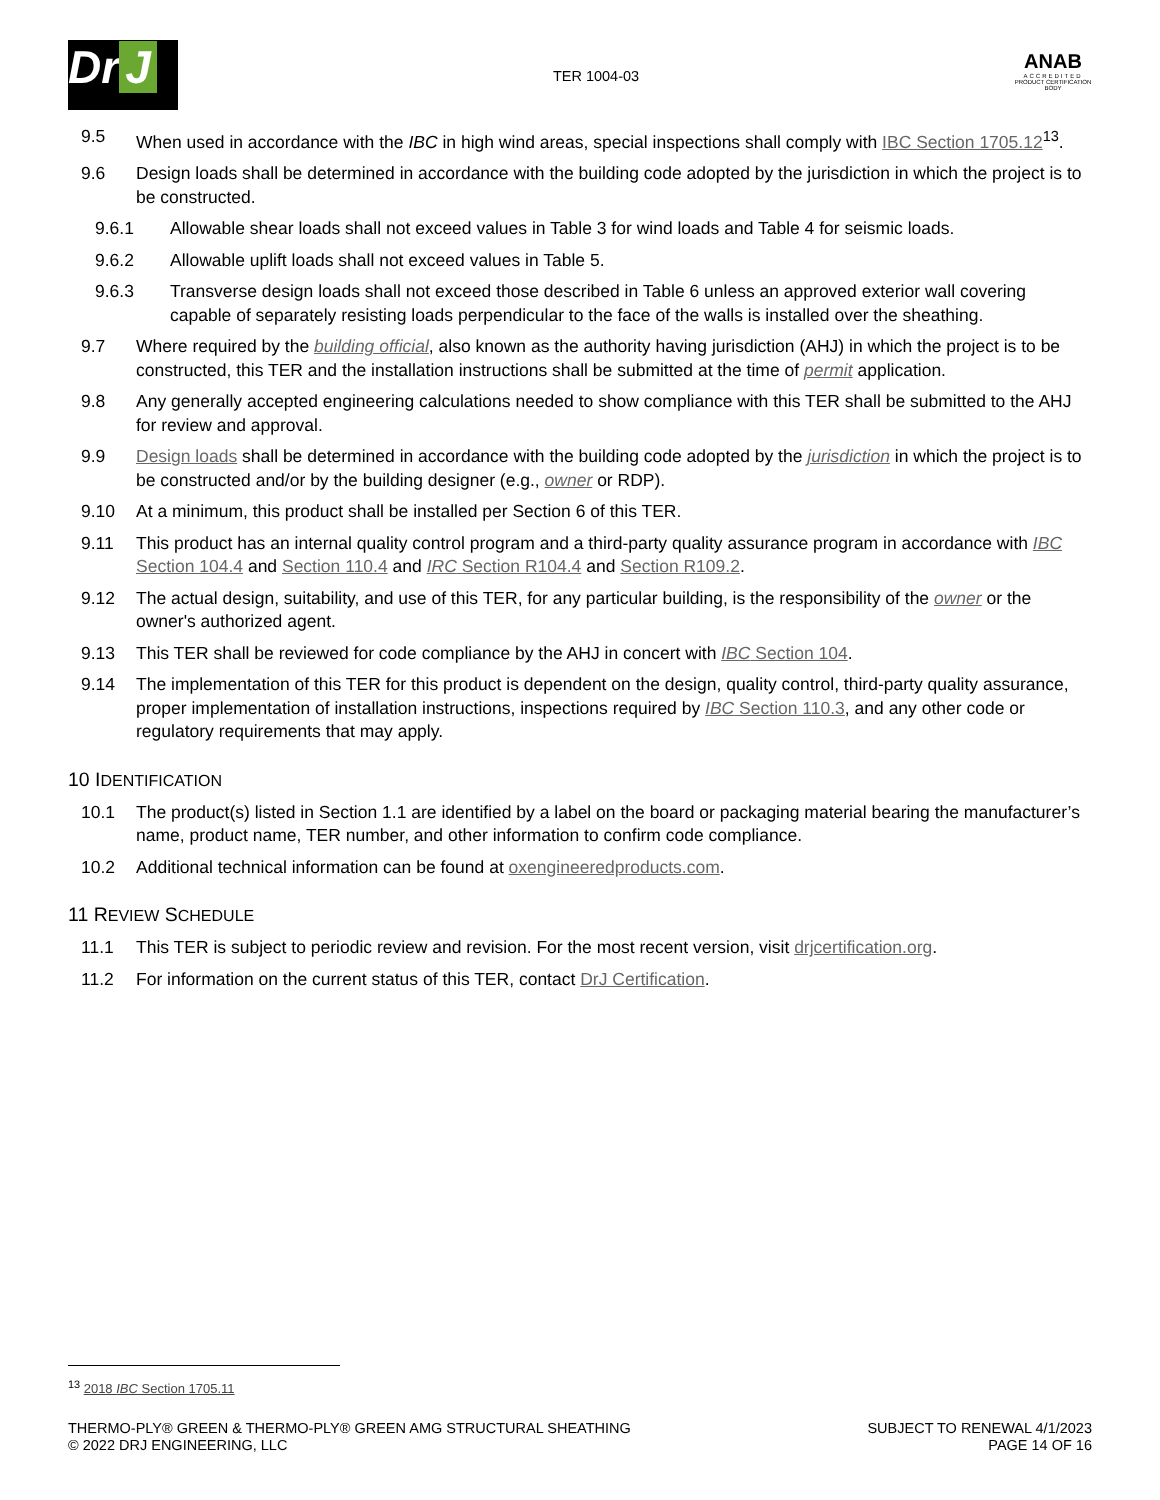Dr J
TER 1004-03
ANAB
ACCREDITED
PRODUCT CERTIFICATION BODY
9.5 When used in accordance with the IBC in high wind areas, special inspections shall comply with IBC Section 1705.12<sup>13</sup>.
9.6 Design loads shall be determined in accordance with the building code adopted by the jurisdiction in which the project is to be constructed.
9.6.1 Allowable shear loads shall not exceed values in Table 3 for wind loads and Table 4 for seismic loads.
9.6.2 Allowable uplift loads shall not exceed values in Table 5.
9.6.3 Transverse design loads shall not exceed those described in Table 6 unless an approved exterior wall covering capable of separately resisting loads perpendicular to the face of the walls is installed over the sheathing.
9.7 Where required by the building official, also known as the authority having jurisdiction (AHJ) in which the project is to be constructed, this TER and the installation instructions shall be submitted at the time of permit application.
9.8 Any generally accepted engineering calculations needed to show compliance with this TER shall be submitted to the AHJ for review and approval.
9.9 Design loads shall be determined in accordance with the building code adopted by the jurisdiction in which the project is to be constructed and/or by the building designer (e.g., owner or RDP).
9.10 At a minimum, this product shall be installed per Section 6 of this TER.
9.11 This product has an internal quality control program and a third-party quality assurance program in accordance with IBC Section 104.4 and Section 110.4 and IRC Section R104.4 and Section R109.2.
9.12 The actual design, suitability, and use of this TER, for any particular building, is the responsibility of the owner or the owner's authorized agent.
9.13 This TER shall be reviewed for code compliance by the AHJ in concert with IBC Section 104.
9.14 The implementation of this TER for this product is dependent on the design, quality control, third-party quality assurance, proper implementation of installation instructions, inspections required by IBC Section 110.3, and any other code or regulatory requirements that may apply.
10 IDENTIFICATION
10.1 The product(s) listed in Section 1.1 are identified by a label on the board or packaging material bearing the manufacturer’s name, product name, TER number, and other information to confirm code compliance.
10.2 Additional technical information can be found at oxengineeredproducts.com.
11 REVIEW SCHEDULE
11.1 This TER is subject to periodic review and revision. For the most recent version, visit drjcertification.org.
11.2 For information on the current status of this TER, contact DrJ Certification.
<sup>13</sup> 2018 IBC Section 1705.11
THERMO-PLY® GREEN & THERMO-PLY® GREEN AMG STRUCTURAL SHEATHING
© 2022 DRJ ENGINEERING, LLC
SUBJECT TO RENEWAL 4/1/2023
PAGE 14 OF 16